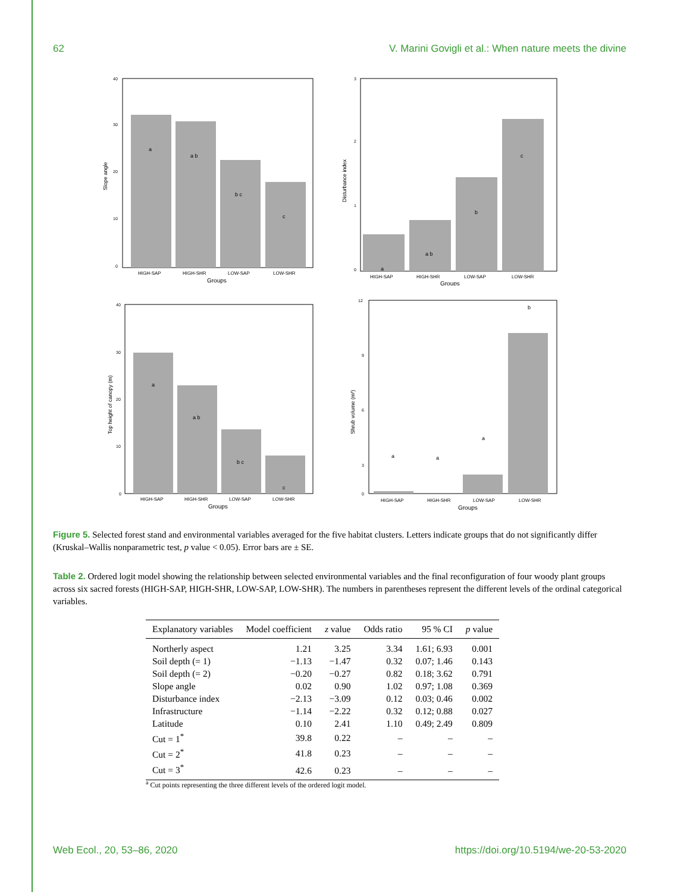62 V. Marini Govigli et al.: When nature meets the divine
a
a b
b c
c
40
30
20
10
0
HIGH-SAP
HIGH-SHR
LOW-SAP
LOW-SHR
Groups
Slope angle
a
a b
b
c
3
2
1
0
HIGH-SAP
HIGH-SHR
LOW-SAP
LOW-SHR
Groups
Disturbance index
a
a b
b c
c
40
30
20
10
0
HIGH-SAP
HIGH-SHR
LOW-SAP
LOW-SHR
Groups
Top height of canopy (m)
a
a
a
b
12
9
6
3
0
HIGH-SAP
HIGH-SHR
LOW-SAP
LOW-SHR
Groups
Shrub volume (m³)
Figure 5. Selected forest stand and environmental variables averaged for the five habitat clusters. Letters indicate groups that do not significantly differ (Kruskal–Wallis nonparametric test, p value < 0.05). Error bars are ± SE.
Table 2. Ordered logit model showing the relationship between selected environmental variables and the final reconfiguration of four woody plant groups across six sacred forests (HIGH-SAP, HIGH-SHR, LOW-SAP, LOW-SHR). The numbers in parentheses represent the different levels of the ordinal categorical variables.
| Explanatory variables | Model coefficient | z value | Odds ratio | 95 % CI | p value |
| --- | --- | --- | --- | --- | --- |
| Northerly aspect | 1.21 | 3.25 | 3.34 | 1.61; 6.93 | 0.001 |
| Soil depth (= 1) | −1.13 | −1.47 | 0.32 | 0.07; 1.46 | 0.143 |
| Soil depth (= 2) | −0.20 | −0.27 | 0.82 | 0.18; 3.62 | 0.791 |
| Slope angle | 0.02 | 0.90 | 1.02 | 0.97; 1.08 | 0.369 |
| Disturbance index | −2.13 | −3.09 | 0.12 | 0.03; 0.46 | 0.002 |
| Infrastructure | −1.14 | −2.22 | 0.32 | 0.12; 0.88 | 0.027 |
| Latitude | 0.10 | 2.41 | 1.10 | 0.49; 2.49 | 0.809 |
| Cut = 1<sup>*</sup> | 39.8 | 0.22 | – | – | – |
| Cut = 2<sup>*</sup> | 41.8 | 0.23 | – | – | – |
| Cut = 3<sup>*</sup> | 42.6 | 0.23 | – | – | – |
<sup>a</sup> Cut points representing the three different levels of the ordered logit model.
Web Ecol., 20, 53–86, 2020 https://doi.org/10.5194/we-20-53-2020